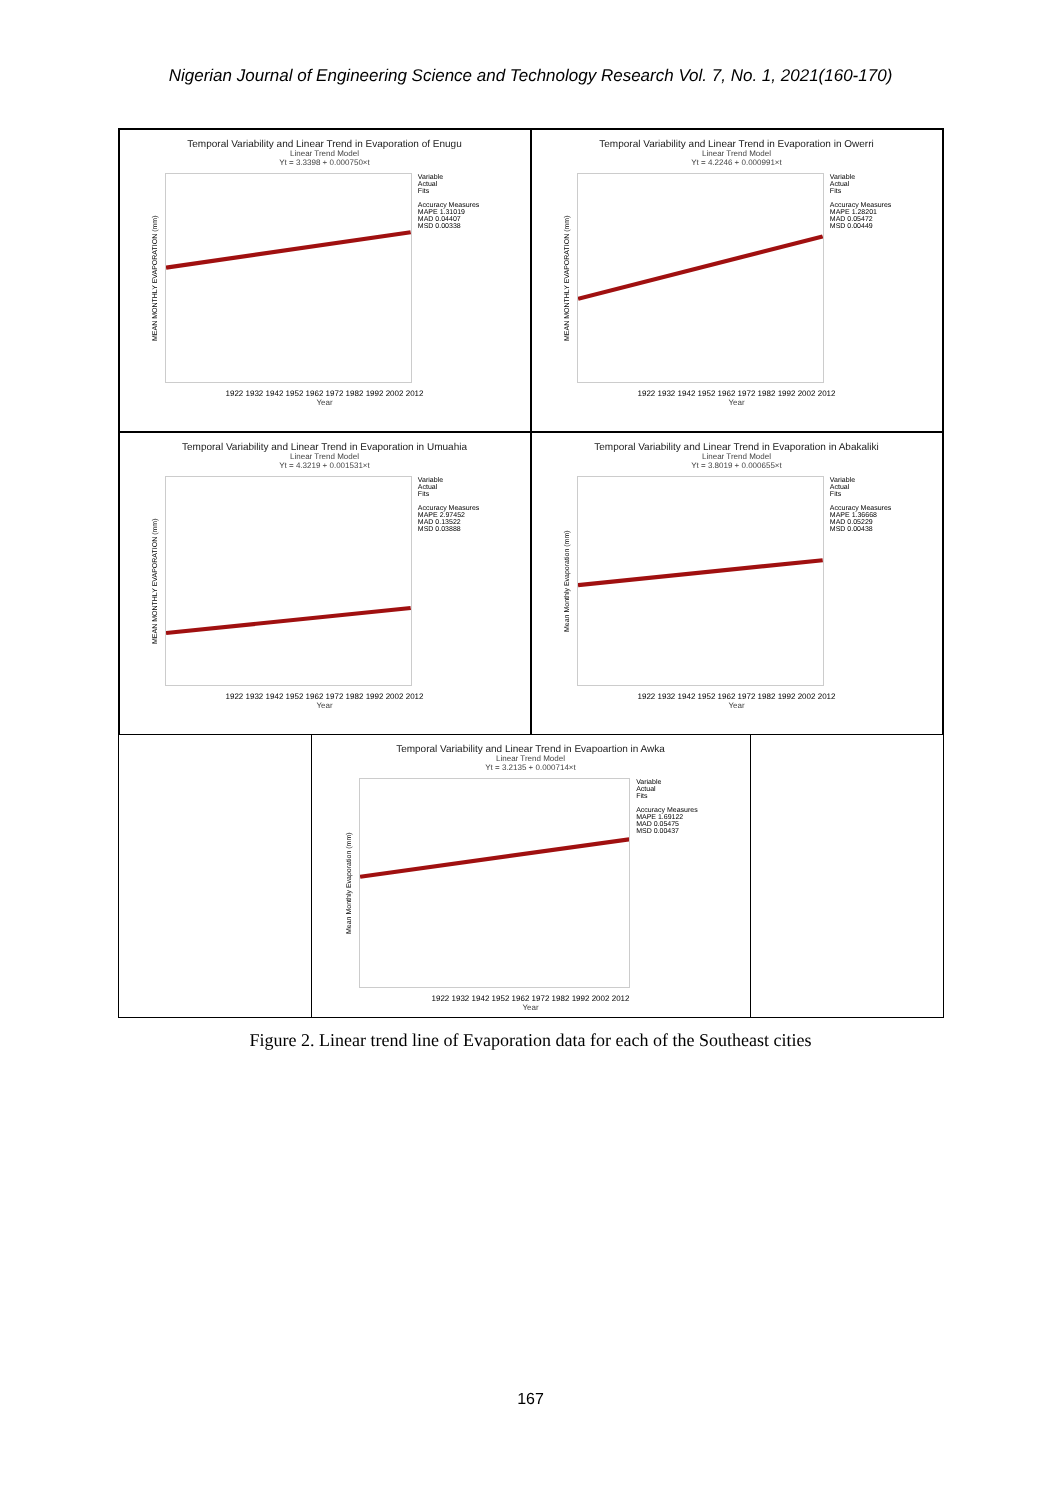Nigerian Journal of Engineering Science and Technology Research Vol. 7, No. 1, 2021(160-170)
Temporal Variability and Linear Trend in Evaporation of Enugu
Linear Trend Model
Yt = 3.3398 + 0.000750×t
MEAN MONTHLY EVAPORATION (mm)
Variable
Actual
Fits
Accuracy Measures
MAPE 1.31019
MAD 0.04407
MSD 0.00338
1922 1932 1942 1952 1962 1972 1982 1992 2002 2012
Year
Temporal Variability and Linear Trend in Evaporation in Owerri
Linear Trend Model
Yt = 4.2246 + 0.000991×t
MEAN MONTHLY EVAPORATION (mm)
Variable
Actual
Fits
Accuracy Measures
MAPE 1.28201
MAD 0.05472
MSD 0.00449
1922 1932 1942 1952 1962 1972 1982 1992 2002 2012
Year
Temporal Variability and Linear Trend in Evaporation in Umuahia
Linear Trend Model
Yt = 4.3219 + 0.001531×t
MEAN MONTHLY EVAPORATION (mm)
Variable
Actual
Fits
Accuracy Measures
MAPE 2.97452
MAD 0.13522
MSD 0.03888
1922 1932 1942 1952 1962 1972 1982 1992 2002 2012
Year
Temporal Variability and Linear Trend in Evaporation in Abakaliki
Linear Trend Model
Yt = 3.8019 + 0.000655×t
Mean Monthly Evaporation (mm)
Variable
Actual
Fits
Accuracy Measures
MAPE 1.36668
MAD 0.05229
MSD 0.00438
1922 1932 1942 1952 1962 1972 1982 1992 2002 2012
Year
Temporal Variability and Linear Trend in Evapoartion in Awka
Linear Trend Model
Yt = 3.2135 + 0.000714×t
Mean Monthly Evaporation (mm)
Variable
Actual
Fits
Accuracy Measures
MAPE 1.69122
MAD 0.05475
MSD 0.00437
1922 1932 1942 1952 1962 1972 1982 1992 2002 2012
Year
Figure 2. Linear trend line of Evaporation data for each of the Southeast cities
167